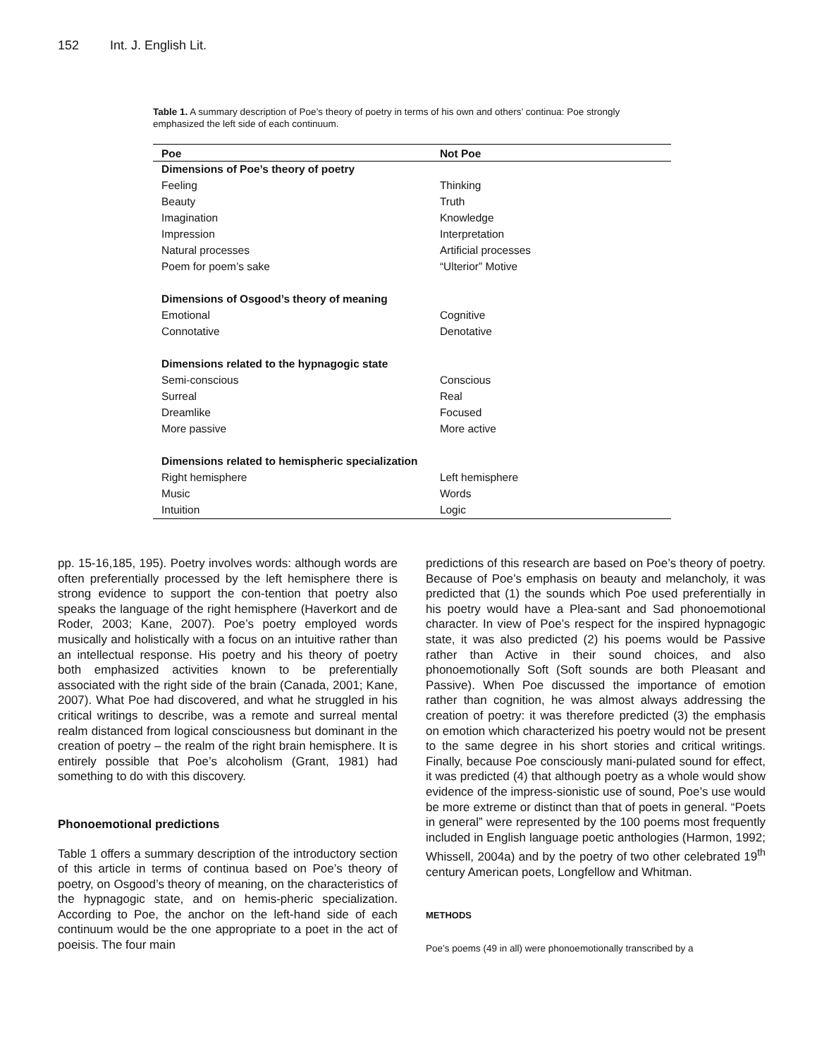152 Int. J. English Lit.
Table 1. A summary description of Poe’s theory of poetry in terms of his own and others’ continua: Poe strongly emphasized the left side of each continuum.
| Poe | Not Poe |
| --- | --- |
| Dimensions of Poe’s theory of poetry | |
| Feeling | Thinking |
| Beauty | Truth |
| Imagination | Knowledge |
| Impression | Interpretation |
| Natural processes | Artificial processes |
| Poem for poem’s sake | “Ulterior” Motive |
| Dimensions of Osgood’s theory of meaning | |
| Emotional | Cognitive |
| Connotative | Denotative |
| Dimensions related to the hypnagogic state | |
| Semi-conscious | Conscious |
| Surreal | Real |
| Dreamlike | Focused |
| More passive | More active |
| Dimensions related to hemispheric specialization | |
| Right hemisphere | Left hemisphere |
| Music | Words |
| Intuition | Logic |
pp. 15-16,185, 195). Poetry involves words: although words are often preferentially processed by the left hemisphere there is strong evidence to support the con-tention that poetry also speaks the language of the right hemisphere (Haverkort and de Roder, 2003; Kane, 2007). Poe’s poetry employed words musically and holistically with a focus on an intuitive rather than an intellectual response. His poetry and his theory of poetry both emphasized activities known to be preferentially associated with the right side of the brain (Canada, 2001; Kane, 2007). What Poe had discovered, and what he struggled in his critical writings to describe, was a remote and surreal mental realm distanced from logical consciousness but dominant in the creation of poetry – the realm of the right brain hemisphere. It is entirely possible that Poe’s alcoholism (Grant, 1981) had something to do with this discovery.
Phonoemotional predictions
Table 1 offers a summary description of the introductory section of this article in terms of continua based on Poe’s theory of poetry, on Osgood’s theory of meaning, on the characteristics of the hypnagogic state, and on hemis-pheric specialization. According to Poe, the anchor on the left-hand side of each continuum would be the one appropriate to a poet in the act of poeisis. The four main
predictions of this research are based on Poe’s theory of poetry. Because of Poe’s emphasis on beauty and melancholy, it was predicted that (1) the sounds which Poe used preferentially in his poetry would have a Plea-sant and Sad phonoemotional character. In view of Poe’s respect for the inspired hypnagogic state, it was also predicted (2) his poems would be Passive rather than Active in their sound choices, and also phonoemotionally Soft (Soft sounds are both Pleasant and Passive). When Poe discussed the importance of emotion rather than cognition, he was almost always addressing the creation of poetry: it was therefore predicted (3) the emphasis on emotion which characterized his poetry would not be present to the same degree in his short stories and critical writings. Finally, because Poe consciously mani-pulated sound for effect, it was predicted (4) that although poetry as a whole would show evidence of the impress-sionistic use of sound, Poe’s use would be more extreme or distinct than that of poets in general. “Poets in general” were represented by the 100 poems most frequently included in English language poetic anthologies (Harmon, 1992; Whissell, 2004a) and by the poetry of two other celebrated 19<sup>th</sup> century American poets, Longfellow and Whitman.
METHODS
Poe’s poems (49 in all) were phonoemotionally transcribed by a